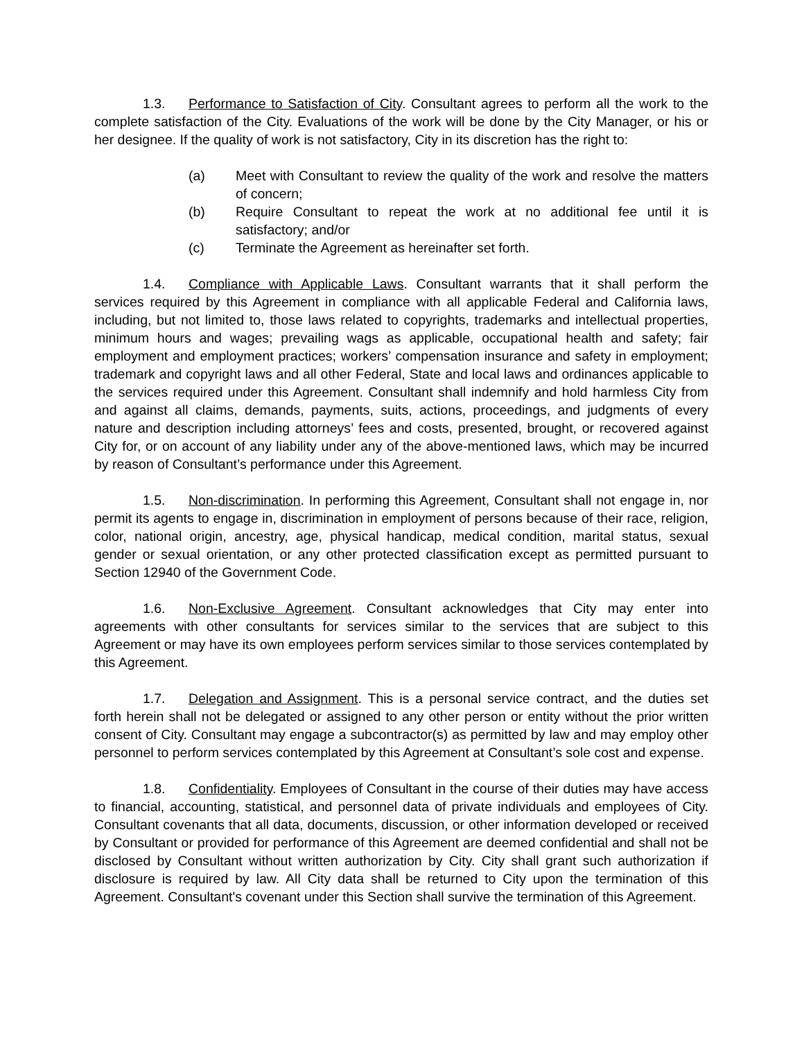1.3. Performance to Satisfaction of City. Consultant agrees to perform all the work to the complete satisfaction of the City. Evaluations of the work will be done by the City Manager, or his or her designee. If the quality of work is not satisfactory, City in its discretion has the right to:
(a) Meet with Consultant to review the quality of the work and resolve the matters of concern;
(b) Require Consultant to repeat the work at no additional fee until it is satisfactory; and/or
(c) Terminate the Agreement as hereinafter set forth.
1.4. Compliance with Applicable Laws. Consultant warrants that it shall perform the services required by this Agreement in compliance with all applicable Federal and California laws, including, but not limited to, those laws related to copyrights, trademarks and intellectual properties, minimum hours and wages; prevailing wags as applicable, occupational health and safety; fair employment and employment practices; workers’ compensation insurance and safety in employment; trademark and copyright laws and all other Federal, State and local laws and ordinances applicable to the services required under this Agreement. Consultant shall indemnify and hold harmless City from and against all claims, demands, payments, suits, actions, proceedings, and judgments of every nature and description including attorneys’ fees and costs, presented, brought, or recovered against City for, or on account of any liability under any of the above-mentioned laws, which may be incurred by reason of Consultant’s performance under this Agreement.
1.5. Non-discrimination. In performing this Agreement, Consultant shall not engage in, nor permit its agents to engage in, discrimination in employment of persons because of their race, religion, color, national origin, ancestry, age, physical handicap, medical condition, marital status, sexual gender or sexual orientation, or any other protected classification except as permitted pursuant to Section 12940 of the Government Code.
1.6. Non-Exclusive Agreement. Consultant acknowledges that City may enter into agreements with other consultants for services similar to the services that are subject to this Agreement or may have its own employees perform services similar to those services contemplated by this Agreement.
1.7. Delegation and Assignment. This is a personal service contract, and the duties set forth herein shall not be delegated or assigned to any other person or entity without the prior written consent of City. Consultant may engage a subcontractor(s) as permitted by law and may employ other personnel to perform services contemplated by this Agreement at Consultant’s sole cost and expense.
1.8. Confidentiality. Employees of Consultant in the course of their duties may have access to financial, accounting, statistical, and personnel data of private individuals and employees of City. Consultant covenants that all data, documents, discussion, or other information developed or received by Consultant or provided for performance of this Agreement are deemed confidential and shall not be disclosed by Consultant without written authorization by City. City shall grant such authorization if disclosure is required by law. All City data shall be returned to City upon the termination of this Agreement. Consultant's covenant under this Section shall survive the termination of this Agreement.